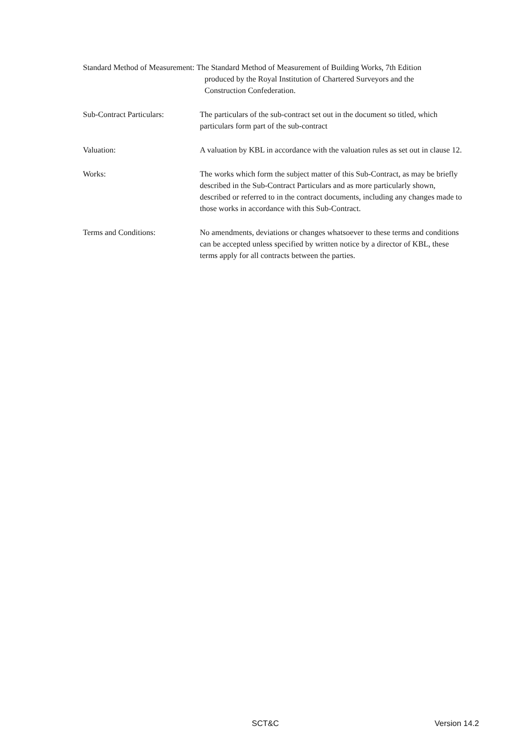Standard Method of Measurement:
The Standard Method of Measurement of Building Works, 7th Edition
produced by the Royal Institution of Chartered Surveyors and the
Construction Confederation.
Sub-Contract Particulars:
The particulars of the sub-contract set out in the document so titled, which particulars form part of the sub-contract
Valuation: A valuation by KBL in accordance with the valuation rules as set out in clause 12.
Works: The works which form the subject matter of this Sub-Contract, as may be briefly described in the Sub-Contract Particulars and as more particularly shown, described or referred to in the contract documents, including any changes made to those works in accordance with this Sub-Contract.
Terms and Conditions: No amendments, deviations or changes whatsoever to these terms and conditions can be accepted unless specified by written notice by a director of KBL, these terms apply for all contracts between the parties.
SCT&C Version 14.2